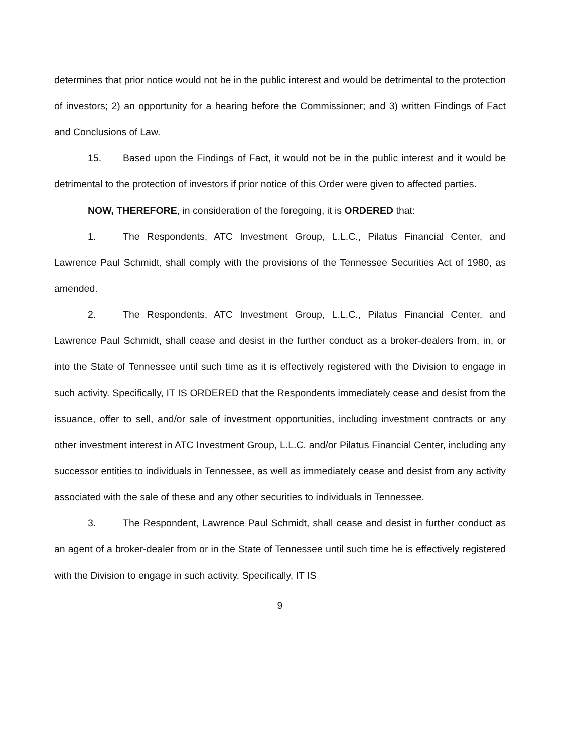determines that prior notice would not be in the public interest and would be detrimental to the protection of investors; 2) an opportunity for a hearing before the Commissioner; and 3) written Findings of Fact and Conclusions of Law.
15. Based upon the Findings of Fact, it would not be in the public interest and it would be detrimental to the protection of investors if prior notice of this Order were given to affected parties.
NOW, THEREFORE, in consideration of the foregoing, it is ORDERED that:
1. The Respondents, ATC Investment Group, L.L.C., Pilatus Financial Center, and Lawrence Paul Schmidt, shall comply with the provisions of the Tennessee Securities Act of 1980, as amended.
2. The Respondents, ATC Investment Group, L.L.C., Pilatus Financial Center, and Lawrence Paul Schmidt, shall cease and desist in the further conduct as a broker-dealers from, in, or into the State of Tennessee until such time as it is effectively registered with the Division to engage in such activity. Specifically, IT IS ORDERED that the Respondents immediately cease and desist from the issuance, offer to sell, and/or sale of investment opportunities, including investment contracts or any other investment interest in ATC Investment Group, L.L.C. and/or Pilatus Financial Center, including any successor entities to individuals in Tennessee, as well as immediately cease and desist from any activity associated with the sale of these and any other securities to individuals in Tennessee.
3. The Respondent, Lawrence Paul Schmidt, shall cease and desist in further conduct as an agent of a broker-dealer from or in the State of Tennessee until such time he is effectively registered with the Division to engage in such activity. Specifically, IT IS
9